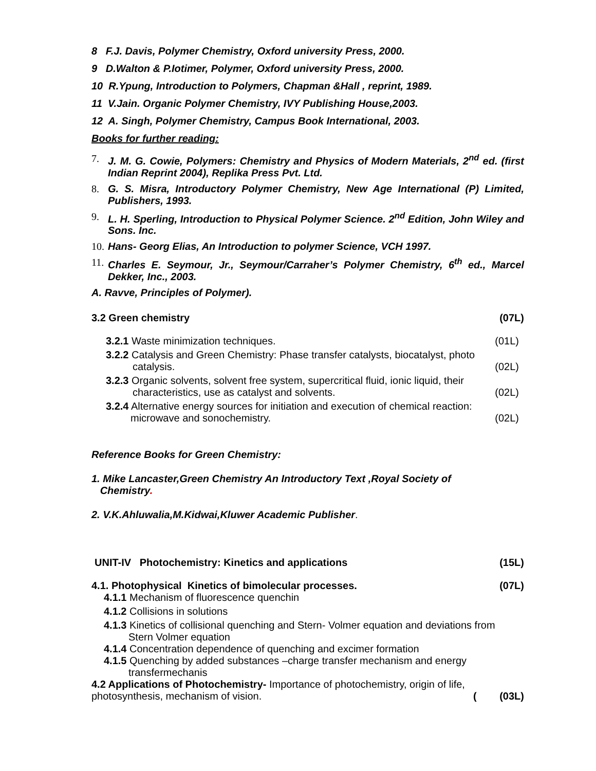8 F.J. Davis, Polymer Chemistry, Oxford university Press, 2000.
9 D.Walton & P.Iotimer, Polymer, Oxford university Press, 2000.
10 R.Ypung, Introduction to Polymers, Chapman &Hall , reprint, 1989.
11 V.Jain. Organic Polymer Chemistry, IVY Publishing House,2003.
12 A. Singh, Polymer Chemistry, Campus Book International, 2003.
Books for further reading:
7. J. M. G. Cowie, Polymers: Chemistry and Physics of Modern Materials, 2<sup>nd</sup> ed. (first Indian Reprint 2004), Replika Press Pvt. Ltd.
8. G. S. Misra, Introductory Polymer Chemistry, New Age International (P) Limited, Publishers, 1993.
9. L. H. Sperling, Introduction to Physical Polymer Science. 2<sup>nd</sup> Edition, John Wiley and Sons. Inc.
10. Hans- Georg Elias, An Introduction to polymer Science, VCH 1997.
11. Charles E. Seymour, Jr., Seymour/Carraher’s Polymer Chemistry, 6<sup>th</sup> ed., Marcel Dekker, Inc., 2003.
A. Ravve, Principles of Polymer).
3.2 Green chemistry (07L)
3.2.1 Waste minimization techniques. (01L)
3.2.2 Catalysis and Green Chemistry: Phase transfer catalysts, biocatalyst, photo
catalysis. (02L)
3.2.3 Organic solvents, solvent free system, supercritical fluid, ionic liquid, their
characteristics, use as catalyst and solvents. (02L)
3.2.4 Alternative energy sources for initiation and execution of chemical reaction:
microwave and sonochemistry. (02L)
Reference Books for Green Chemistry:
1. Mike Lancaster,Green Chemistry An Introductory Text ,Royal Society of
Chemistry.
2. V.K.Ahluwalia,M.Kidwai,Kluwer Academic Publisher.
UNIT-IV Photochemistry: Kinetics and applications (15L)
4.1. Photophysical Kinetics of bimolecular processes. (07L)
4.1.1 Mechanism of fluorescence quenchin
4.1.2 Collisions in solutions
4.1.3 Kinetics of collisional quenching and Stern- Volmer equation and deviations from
Stern Volmer equation
4.1.4 Concentration dependence of quenching and excimer formation
4.1.5 Quenching by added substances –charge transfer mechanism and energy
transfermechanis
4.2 Applications of Photochemistry- Importance of photochemistry, origin of life,
photosynthesis, mechanism of vision. ( (03L)